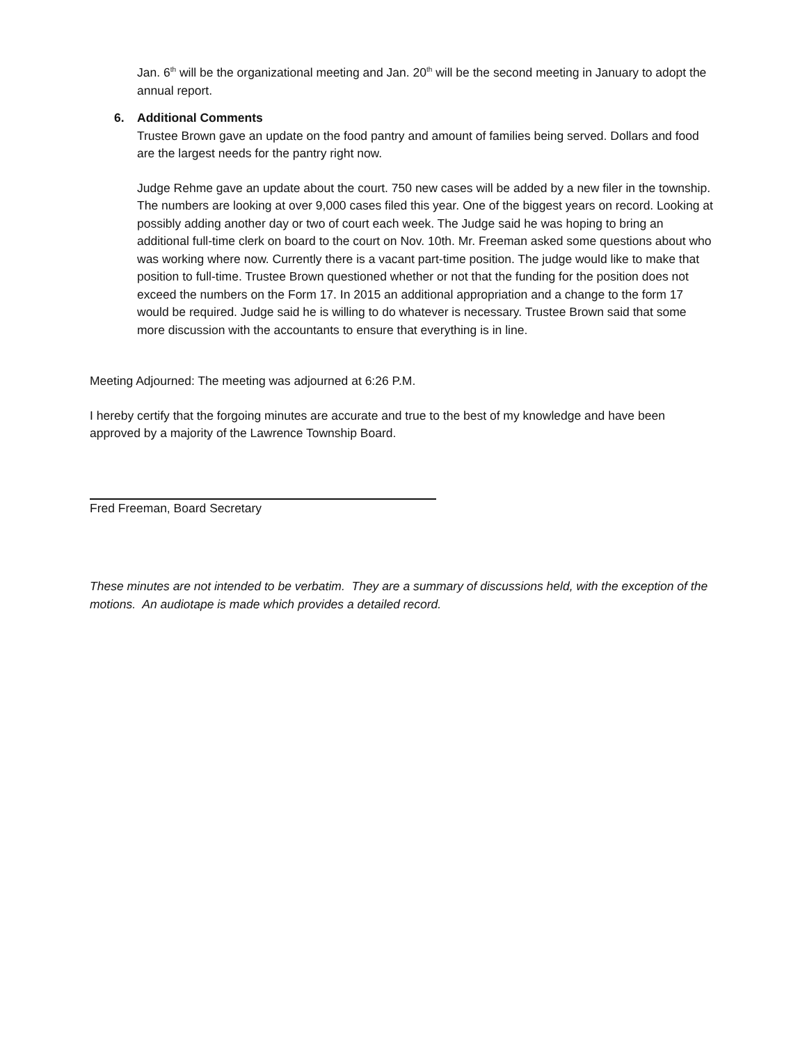Jan. 6<sup>th</sup> will be the organizational meeting and Jan. 20<sup>th</sup> will be the second meeting in January to adopt the annual report.
6. Additional Comments
Trustee Brown gave an update on the food pantry and amount of families being served. Dollars and food are the largest needs for the pantry right now.
Judge Rehme gave an update about the court. 750 new cases will be added by a new filer in the township. The numbers are looking at over 9,000 cases filed this year. One of the biggest years on record. Looking at possibly adding another day or two of court each week. The Judge said he was hoping to bring an additional full-time clerk on board to the court on Nov. 10th. Mr. Freeman asked some questions about who was working where now. Currently there is a vacant part-time position. The judge would like to make that position to full-time. Trustee Brown questioned whether or not that the funding for the position does not exceed the numbers on the Form 17. In 2015 an additional appropriation and a change to the form 17 would be required. Judge said he is willing to do whatever is necessary. Trustee Brown said that some more discussion with the accountants to ensure that everything is in line.
Meeting Adjourned: The meeting was adjourned at 6:26 P.M.
I hereby certify that the forgoing minutes are accurate and true to the best of my knowledge and have been approved by a majority of the Lawrence Township Board.
Fred Freeman, Board Secretary
These minutes are not intended to be verbatim. They are a summary of discussions held, with the exception of the motions. An audiotape is made which provides a detailed record.